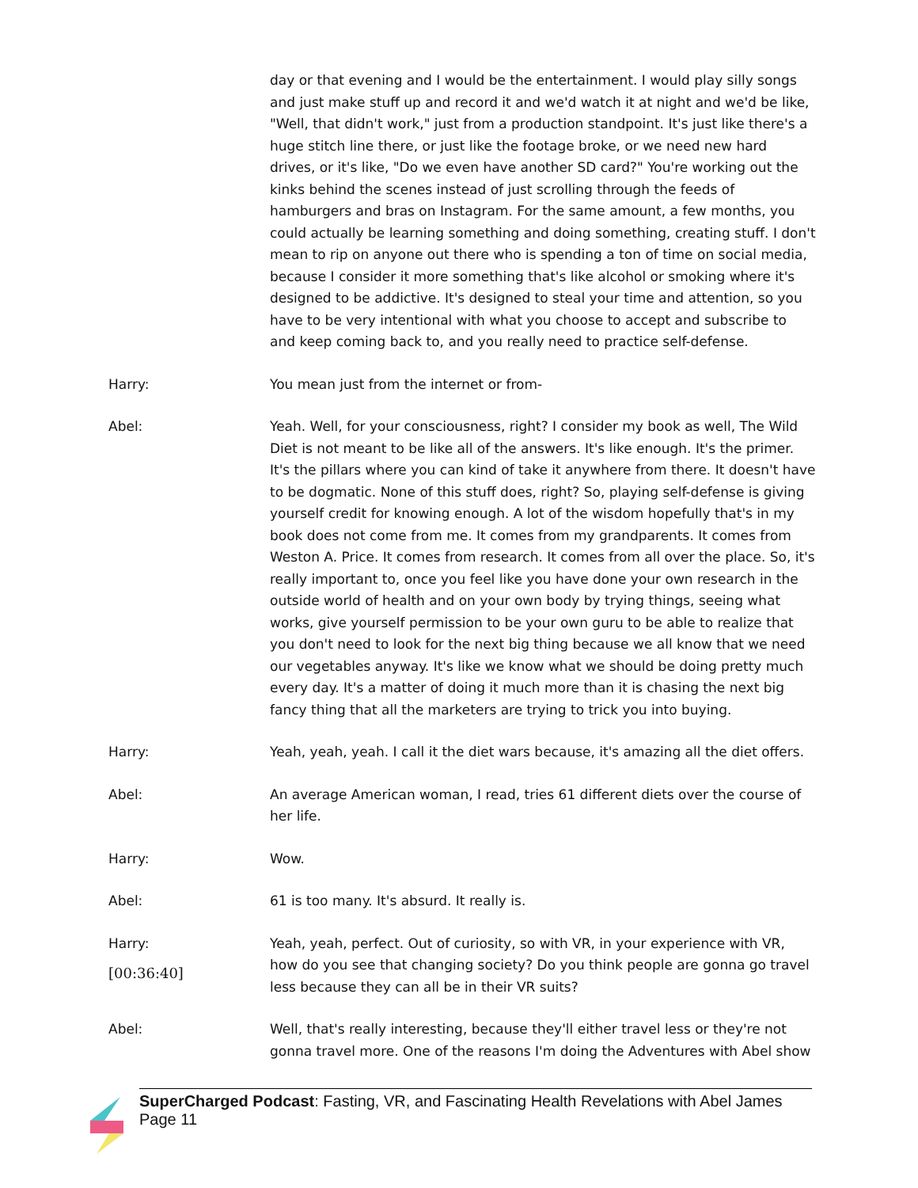day or that evening and I would be the entertainment. I would play silly songs and just make stuff up and record it and we'd watch it at night and we'd be like, "Well, that didn't work," just from a production standpoint. It's just like there's a huge stitch line there, or just like the footage broke, or we need new hard drives, or it's like, "Do we even have another SD card?" You're working out the kinks behind the scenes instead of just scrolling through the feeds of hamburgers and bras on Instagram. For the same amount, a few months, you could actually be learning something and doing something, creating stuff. I don't mean to rip on anyone out there who is spending a ton of time on social media, because I consider it more something that's like alcohol or smoking where it's designed to be addictive. It's designed to steal your time and attention, so you have to be very intentional with what you choose to accept and subscribe to and keep coming back to, and you really need to practice self-defense.
Harry: You mean just from the internet or from-
Abel: Yeah. Well, for your consciousness, right? I consider my book as well, The Wild Diet is not meant to be like all of the answers. It's like enough. It's the primer. It's the pillars where you can kind of take it anywhere from there. It doesn't have to be dogmatic. None of this stuff does, right? So, playing self-defense is giving yourself credit for knowing enough. A lot of the wisdom hopefully that's in my book does not come from me. It comes from my grandparents. It comes from Weston A. Price. It comes from research. It comes from all over the place. So, it's really important to, once you feel like you have done your own research in the outside world of health and on your own body by trying things, seeing what works, give yourself permission to be your own guru to be able to realize that you don't need to look for the next big thing because we all know that we need our vegetables anyway. It's like we know what we should be doing pretty much every day. It's a matter of doing it much more than it is chasing the next big fancy thing that all the marketers are trying to trick you into buying.
Harry: Yeah, yeah, yeah. I call it the diet wars because, it's amazing all the diet offers.
Abel: An average American woman, I read, tries 61 different diets over the course of her life.
Harry: Wow.
Abel: 61 is too many. It's absurd. It really is.
Harry:
[00:36:40]
Yeah, yeah, perfect. Out of curiosity, so with VR, in your experience with VR, how do you see that changing society? Do you think people are gonna go travel less because they can all be in their VR suits?
Abel: Well, that's really interesting, because they'll either travel less or they're not gonna travel more. One of the reasons I'm doing the Adventures with Abel show
SuperCharged Podcast: Fasting, VR, and Fascinating Health Revelations with Abel James
Page 11